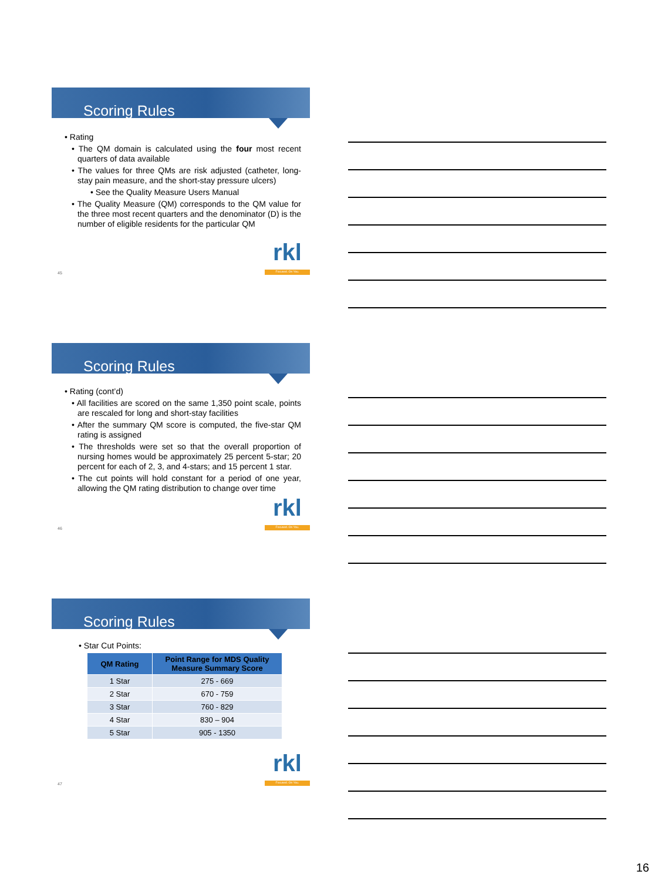Scoring Rules
• Rating
• The QM domain is calculated using the four most recent quarters of data available
• The values for three QMs are risk adjusted (catheter, long-stay pain measure, and the short-stay pressure ulcers)
• See the Quality Measure Users Manual
• The Quality Measure (QM) corresponds to the QM value for the three most recent quarters and the denominator (D) is the number of eligible residents for the particular QM
rkl
Focused. On You.
45
Scoring Rules
• Rating (cont’d)
• All facilities are scored on the same 1,350 point scale, points are rescaled for long and short-stay facilities
• After the summary QM score is computed, the five-star QM rating is assigned
• The thresholds were set so that the overall proportion of nursing homes would be approximately 25 percent 5-star; 20 percent for each of 2, 3, and 4-stars; and 15 percent 1 star.
• The cut points will hold constant for a period of one year, allowing the QM rating distribution to change over time
rkl
Focused. On You.
46
Scoring Rules
• Star Cut Points:
| QM Rating | Point Range for MDS Quality Measure Summary Score |
| --- | --- |
| 1 Star | 275 - 669 |
| 2 Star | 670 - 759 |
| 3 Star | 760 - 829 |
| 4 Star | 830 – 904 |
| 5 Star | 905 - 1350 |
rkl
Focused. On You.
47
16